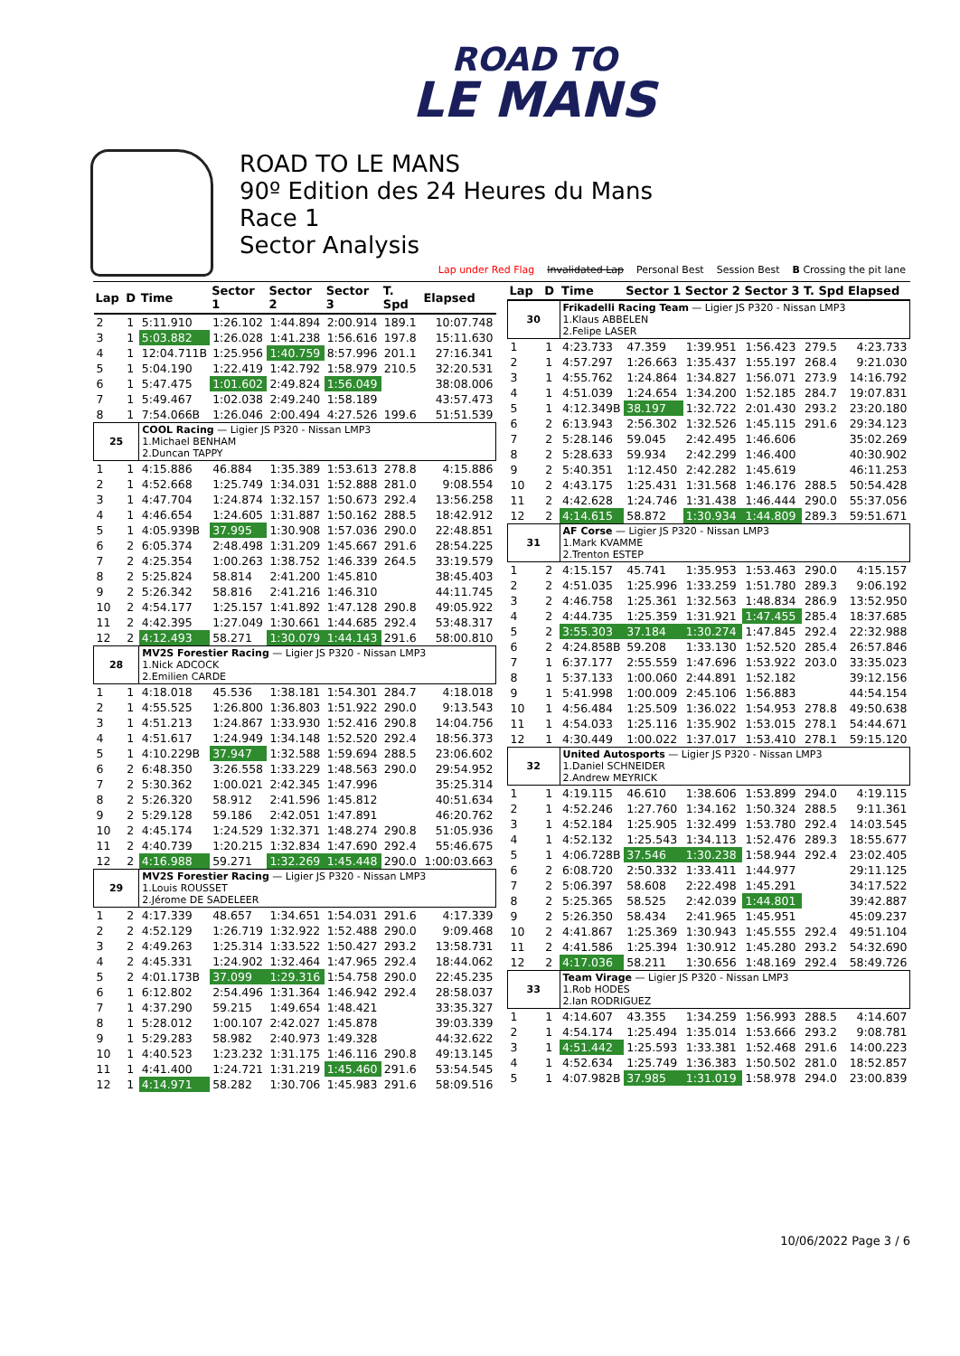ROAD TO
LE MANS
ROAD TO LE MANS
90º Edition des 24 Heures du Mans
Race 1
Sector Analysis
Lap under Red Flag Invalidated Lap Personal Best Session Best B Crossing the pit lane
| Lap | D | Time | Sector 1 | Sector 2 | Sector 3 | T. Spd | Elapsed |
| --- | --- | --- | --- | --- | --- | --- | --- |
| 2 | 1 | 5:11.910 | 1:26.102 | 1:44.894 | 2:00.914 | 189.1 | 10:07.748 |
| 3 | 1 | 5:03.882 | 1:26.028 | 1:41.238 | 1:56.616 | 197.8 | 15:11.630 |
| 4 | 1 | 12:04.711B | 1:25.956 | 1:40.759 | 8:57.996 | 201.1 | 27:16.341 |
| 5 | 1 | 5:04.190 | 1:22.419 | 1:42.792 | 1:58.979 | 210.5 | 32:20.531 |
| 6 | 1 | 5:47.475 | 1:01.602 | 2:49.824 | 1:56.049 | | 38:08.006 |
| 7 | 1 | 5:49.467 | 1:02.038 | 2:49.240 | 1:58.189 | | 43:57.473 |
| 8 | 1 | 7:54.066B | 1:26.046 | 2:00.494 | 4:27.526 | 199.6 | 51:51.539 |
| 25 | | COOL Racing — Ligier JS P320 - Nissan LMP3 1.Michael BENHAM 2.Duncan TAPPY | | | | | |
| 1 | 1 | 4:15.886 | 46.884 | 1:35.389 | 1:53.613 | 278.8 | 4:15.886 |
| 2 | 1 | 4:52.668 | 1:25.749 | 1:34.031 | 1:52.888 | 281.0 | 9:08.554 |
| 3 | 1 | 4:47.704 | 1:24.874 | 1:32.157 | 1:50.673 | 292.4 | 13:56.258 |
| 4 | 1 | 4:46.654 | 1:24.605 | 1:31.887 | 1:50.162 | 288.5 | 18:42.912 |
| 5 | 1 | 4:05.939B | 37.995 | 1:30.908 | 1:57.036 | 290.0 | 22:48.851 |
| 6 | 2 | 6:05.374 | 2:48.498 | 1:31.209 | 1:45.667 | 291.6 | 28:54.225 |
| 7 | 2 | 4:25.354 | 1:00.263 | 1:38.752 | 1:46.339 | 264.5 | 33:19.579 |
| 8 | 2 | 5:25.824 | 58.814 | 2:41.200 | 1:45.810 | | 38:45.403 |
| 9 | 2 | 5:26.342 | 58.816 | 2:41.216 | 1:46.310 | | 44:11.745 |
| 10 | 2 | 4:54.177 | 1:25.157 | 1:41.892 | 1:47.128 | 290.8 | 49:05.922 |
| 11 | 2 | 4:42.395 | 1:27.049 | 1:30.661 | 1:44.685 | 292.4 | 53:48.317 |
| 12 | 2 | 4:12.493 | 58.271 | 1:30.079 | 1:44.143 | 291.6 | 58:00.810 |
| 28 | | MV2S Forestier Racing — Ligier JS P320 - Nissan LMP3 1.Nick ADCOCK 2.Emilien CARDE | | | | | |
| 1 | 1 | 4:18.018 | 45.536 | 1:38.181 | 1:54.301 | 284.7 | 4:18.018 |
| 2 | 1 | 4:55.525 | 1:26.800 | 1:36.803 | 1:51.922 | 290.0 | 9:13.543 |
| 3 | 1 | 4:51.213 | 1:24.867 | 1:33.930 | 1:52.416 | 290.8 | 14:04.756 |
| 4 | 1 | 4:51.617 | 1:24.949 | 1:34.148 | 1:52.520 | 292.4 | 18:56.373 |
| 5 | 1 | 4:10.229B | 37.947 | 1:32.588 | 1:59.694 | 288.5 | 23:06.602 |
| 6 | 2 | 6:48.350 | 3:26.558 | 1:33.229 | 1:48.563 | 290.0 | 29:54.952 |
| 7 | 2 | 5:30.362 | 1:00.021 | 2:42.345 | 1:47.996 | | 35:25.314 |
| 8 | 2 | 5:26.320 | 58.912 | 2:41.596 | 1:45.812 | | 40:51.634 |
| 9 | 2 | 5:29.128 | 59.186 | 2:42.051 | 1:47.891 | | 46:20.762 |
| 10 | 2 | 4:45.174 | 1:24.529 | 1:32.371 | 1:48.274 | 290.8 | 51:05.936 |
| 11 | 2 | 4:40.739 | 1:20.215 | 1:32.834 | 1:47.690 | 292.4 | 55:46.675 |
| 12 | 2 | 4:16.988 | 59.271 | 1:32.269 | 1:45.448 | 290.0 | 1:00:03.663 |
| 29 | | MV2S Forestier Racing — Ligier JS P320 - Nissan LMP3 1.Louis ROUSSET 2.Jérome DE SADELEER | | | | | |
| 1 | 2 | 4:17.339 | 48.657 | 1:34.651 | 1:54.031 | 291.6 | 4:17.339 |
| 2 | 2 | 4:52.129 | 1:26.719 | 1:32.922 | 1:52.488 | 290.0 | 9:09.468 |
| 3 | 2 | 4:49.263 | 1:25.314 | 1:33.522 | 1:50.427 | 293.2 | 13:58.731 |
| 4 | 2 | 4:45.331 | 1:24.902 | 1:32.464 | 1:47.965 | 292.4 | 18:44.062 |
| 5 | 2 | 4:01.173B | 37.099 | 1:29.316 | 1:54.758 | 290.0 | 22:45.235 |
| 6 | 1 | 6:12.802 | 2:54.496 | 1:31.364 | 1:46.942 | 292.4 | 28:58.037 |
| 7 | 1 | 4:37.290 | 59.215 | 1:49.654 | 1:48.421 | | 33:35.327 |
| 8 | 1 | 5:28.012 | 1:00.107 | 2:42.027 | 1:45.878 | | 39:03.339 |
| 9 | 1 | 5:29.283 | 58.982 | 2:40.973 | 1:49.328 | | 44:32.622 |
| 10 | 1 | 4:40.523 | 1:23.232 | 1:31.175 | 1:46.116 | 290.8 | 49:13.145 |
| 11 | 1 | 4:41.400 | 1:24.721 | 1:31.219 | 1:45.460 | 291.6 | 53:54.545 |
| 12 | 1 | 4:14.971 | 58.282 | 1:30.706 | 1:45.983 | 291.6 | 58:09.516 |
| Lap | D | Time | Sector 1 | Sector 2 | Sector 3 | T. Spd | Elapsed |
| --- | --- | --- | --- | --- | --- | --- | --- |
| 30 | | Frikadelli Racing Team — Ligier JS P320 - Nissan LMP3 1.Klaus ABBELEN 2.Felipe LASER | | | | | |
| 1 | 1 | 4:23.733 | 47.359 | 1:39.951 | 1:56.423 | 279.5 | 4:23.733 |
| 2 | 1 | 4:57.297 | 1:26.663 | 1:35.437 | 1:55.197 | 268.4 | 9:21.030 |
| 3 | 1 | 4:55.762 | 1:24.864 | 1:34.827 | 1:56.071 | 273.9 | 14:16.792 |
| 4 | 1 | 4:51.039 | 1:24.654 | 1:34.200 | 1:52.185 | 284.7 | 19:07.831 |
| 5 | 1 | 4:12.349B | 38.197 | 1:32.722 | 2:01.430 | 293.2 | 23:20.180 |
| 6 | 2 | 6:13.943 | 2:56.302 | 1:32.526 | 1:45.115 | 291.6 | 29:34.123 |
| 7 | 2 | 5:28.146 | 59.045 | 2:42.495 | 1:46.606 | | 35:02.269 |
| 8 | 2 | 5:28.633 | 59.934 | 2:42.299 | 1:46.400 | | 40:30.902 |
| 9 | 2 | 5:40.351 | 1:12.450 | 2:42.282 | 1:45.619 | | 46:11.253 |
| 10 | 2 | 4:43.175 | 1:25.431 | 1:31.568 | 1:46.176 | 288.5 | 50:54.428 |
| 11 | 2 | 4:42.628 | 1:24.746 | 1:31.438 | 1:46.444 | 290.0 | 55:37.056 |
| 12 | 2 | 4:14.615 | 58.872 | 1:30.934 | 1:44.809 | 289.3 | 59:51.671 |
| 31 | | AF Corse — Ligier JS P320 - Nissan LMP3 1.Mark KVAMME 2.Trenton ESTEP | | | | | |
| 1 | 2 | 4:15.157 | 45.741 | 1:35.953 | 1:53.463 | 290.0 | 4:15.157 |
| 2 | 2 | 4:51.035 | 1:25.996 | 1:33.259 | 1:51.780 | 289.3 | 9:06.192 |
| 3 | 2 | 4:46.758 | 1:25.361 | 1:32.563 | 1:48.834 | 286.9 | 13:52.950 |
| 4 | 2 | 4:44.735 | 1:25.359 | 1:31.921 | 1:47.455 | 285.4 | 18:37.685 |
| 5 | 2 | 3:55.303 | 37.184 | 1:30.274 | 1:47.845 | 292.4 | 22:32.988 |
| 6 | 2 | 4:24.858B | 59.208 | 1:33.130 | 1:52.520 | 285.4 | 26:57.846 |
| 7 | 1 | 6:37.177 | 2:55.559 | 1:47.696 | 1:53.922 | 203.0 | 33:35.023 |
| 8 | 1 | 5:37.133 | 1:00.060 | 2:44.891 | 1:52.182 | | 39:12.156 |
| 9 | 1 | 5:41.998 | 1:00.009 | 2:45.106 | 1:56.883 | | 44:54.154 |
| 10 | 1 | 4:56.484 | 1:25.509 | 1:36.022 | 1:54.953 | 278.8 | 49:50.638 |
| 11 | 1 | 4:54.033 | 1:25.116 | 1:35.902 | 1:53.015 | 278.1 | 54:44.671 |
| 12 | 1 | 4:30.449 | 1:00.022 | 1:37.017 | 1:53.410 | 278.1 | 59:15.120 |
| 32 | | United Autosports — Ligier JS P320 - Nissan LMP3 1.Daniel SCHNEIDER 2.Andrew MEYRICK | | | | | |
| 1 | 1 | 4:19.115 | 46.610 | 1:38.606 | 1:53.899 | 294.0 | 4:19.115 |
| 2 | 1 | 4:52.246 | 1:27.760 | 1:34.162 | 1:50.324 | 288.5 | 9:11.361 |
| 3 | 1 | 4:52.184 | 1:25.905 | 1:32.499 | 1:53.780 | 292.4 | 14:03.545 |
| 4 | 1 | 4:52.132 | 1:25.543 | 1:34.113 | 1:52.476 | 289.3 | 18:55.677 |
| 5 | 1 | 4:06.728B | 37.546 | 1:30.238 | 1:58.944 | 292.4 | 23:02.405 |
| 6 | 2 | 6:08.720 | 2:50.332 | 1:33.411 | 1:44.977 | | 29:11.125 |
| 7 | 2 | 5:06.397 | 58.608 | 2:22.498 | 1:45.291 | | 34:17.522 |
| 8 | 2 | 5:25.365 | 58.525 | 2:42.039 | 1:44.801 | | 39:42.887 |
| 9 | 2 | 5:26.350 | 58.434 | 2:41.965 | 1:45.951 | | 45:09.237 |
| 10 | 2 | 4:41.867 | 1:25.369 | 1:30.943 | 1:45.555 | 292.4 | 49:51.104 |
| 11 | 2 | 4:41.586 | 1:25.394 | 1:30.912 | 1:45.280 | 293.2 | 54:32.690 |
| 12 | 2 | 4:17.036 | 58.211 | 1:30.656 | 1:48.169 | 292.4 | 58:49.726 |
| 33 | | Team Virage — Ligier JS P320 - Nissan LMP3 1.Rob HODES 2.Ian RODRIGUEZ | | | | | |
| 1 | 1 | 4:14.607 | 43.355 | 1:34.259 | 1:56.993 | 288.5 | 4:14.607 |
| 2 | 1 | 4:54.174 | 1:25.494 | 1:35.014 | 1:53.666 | 293.2 | 9:08.781 |
| 3 | 1 | 4:51.442 | 1:25.593 | 1:33.381 | 1:52.468 | 291.6 | 14:00.223 |
| 4 | 1 | 4:52.634 | 1:25.749 | 1:36.383 | 1:50.502 | 281.0 | 18:52.857 |
| 5 | 1 | 4:07.982B | 37.985 | 1:31.019 | 1:58.978 | 294.0 | 23:00.839 |
10/06/2022 Page 3 / 6